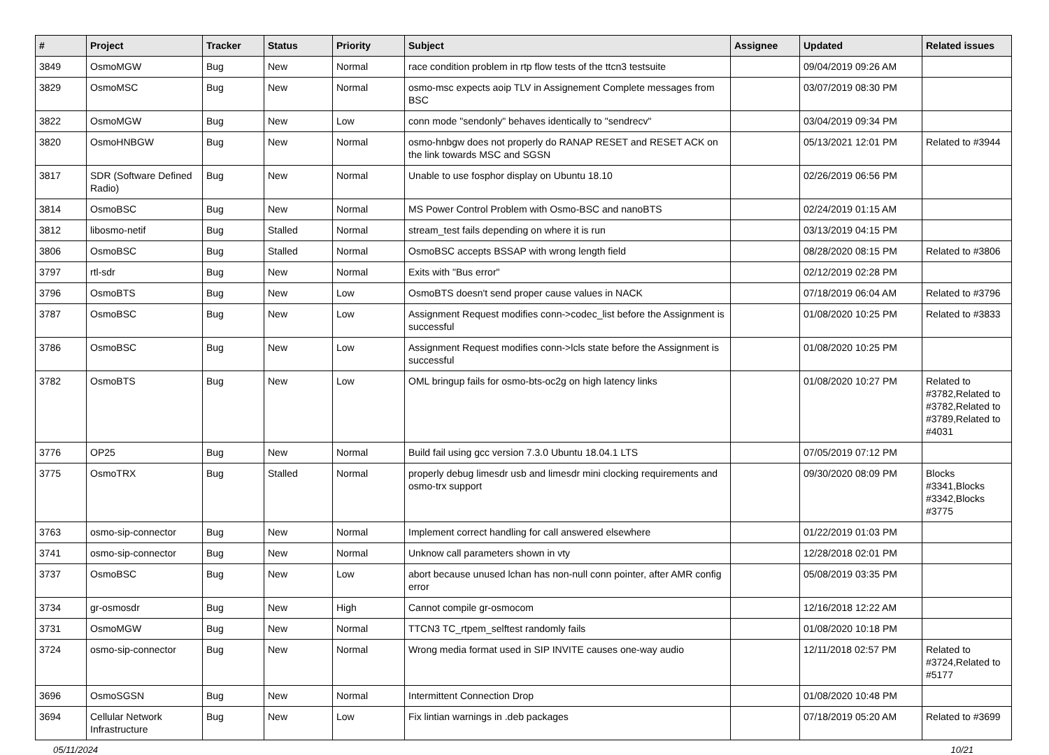| # | Project | Tracker | Status | Priority | Subject | Assignee | Updated | Related issues |
| --- | --- | --- | --- | --- | --- | --- | --- | --- |
| 3849 | OsmoMGW | Bug | New | Normal | race condition problem in rtp flow tests of the ttcn3 testsuite | | 09/04/2019 09:26 AM | |
| 3829 | OsmoMSC | Bug | New | Normal | osmo-msc expects aoip TLV in Assignement Complete messages from BSC | | 03/07/2019 08:30 PM | |
| 3822 | OsmoMGW | Bug | New | Low | conn mode "sendonly" behaves identically to "sendrecv" | | 03/04/2019 09:34 PM | |
| 3820 | OsmoHNBGW | Bug | New | Normal | osmo-hnbgw does not properly do RANAP RESET and RESET ACK on the link towards MSC and SGSN | | 05/13/2021 12:01 PM | Related to #3944 |
| 3817 | SDR (Software Defined Radio) | Bug | New | Normal | Unable to use fosphor display on Ubuntu 18.10 | | 02/26/2019 06:56 PM | |
| 3814 | OsmoBSC | Bug | New | Normal | MS Power Control Problem with Osmo-BSC and nanoBTS | | 02/24/2019 01:15 AM | |
| 3812 | libosmo-netif | Bug | Stalled | Normal | stream_test fails depending on where it is run | | 03/13/2019 04:15 PM | |
| 3806 | OsmoBSC | Bug | Stalled | Normal | OsmoBSC accepts BSSAP with wrong length field | | 08/28/2020 08:15 PM | Related to #3806 |
| 3797 | rtl-sdr | Bug | New | Normal | Exits with "Bus error" | | 02/12/2019 02:28 PM | |
| 3796 | OsmoBTS | Bug | New | Low | OsmoBTS doesn't send proper cause values in NACK | | 07/18/2019 06:04 AM | Related to #3796 |
| 3787 | OsmoBSC | Bug | New | Low | Assignment Request modifies conn->codec_list before the Assignment is successful | | 01/08/2020 10:25 PM | Related to #3833 |
| 3786 | OsmoBSC | Bug | New | Low | Assignment Request modifies conn->lcls state before the Assignment is successful | | 01/08/2020 10:25 PM | |
| 3782 | OsmoBTS | Bug | New | Low | OML bringup fails for osmo-bts-oc2g on high latency links | | 01/08/2020 10:27 PM | Related to #3782,Related to #3782,Related to #3789,Related to #4031 |
| 3776 | OP25 | Bug | New | Normal | Build fail using gcc version 7.3.0 Ubuntu 18.04.1 LTS | | 07/05/2019 07:12 PM | |
| 3775 | OsmoTRX | Bug | Stalled | Normal | properly debug limesdr usb and limesdr mini clocking requirements and osmo-trx support | | 09/30/2020 08:09 PM | Blocks #3341,Blocks #3342,Blocks #3775 |
| 3763 | osmo-sip-connector | Bug | New | Normal | Implement correct handling for call answered elsewhere | | 01/22/2019 01:03 PM | |
| 3741 | osmo-sip-connector | Bug | New | Normal | Unknow call parameters shown in vty | | 12/28/2018 02:01 PM | |
| 3737 | OsmoBSC | Bug | New | Low | abort because unused lchan has non-null conn pointer, after AMR config error | | 05/08/2019 03:35 PM | |
| 3734 | gr-osmosdr | Bug | New | High | Cannot compile gr-osmocom | | 12/16/2018 12:22 AM | |
| 3731 | OsmoMGW | Bug | New | Normal | TTCN3 TC_rtpem_selftest randomly fails | | 01/08/2020 10:18 PM | |
| 3724 | osmo-sip-connector | Bug | New | Normal | Wrong media format used in SIP INVITE causes one-way audio | | 12/11/2018 02:57 PM | Related to #3724,Related to #5177 |
| 3696 | OsmoSGSN | Bug | New | Normal | Intermittent Connection Drop | | 01/08/2020 10:48 PM | |
| 3694 | Cellular Network Infrastructure | Bug | New | Low | Fix lintian warnings in .deb packages | | 07/18/2019 05:20 AM | Related to #3699 |
05/11/2024 10/21